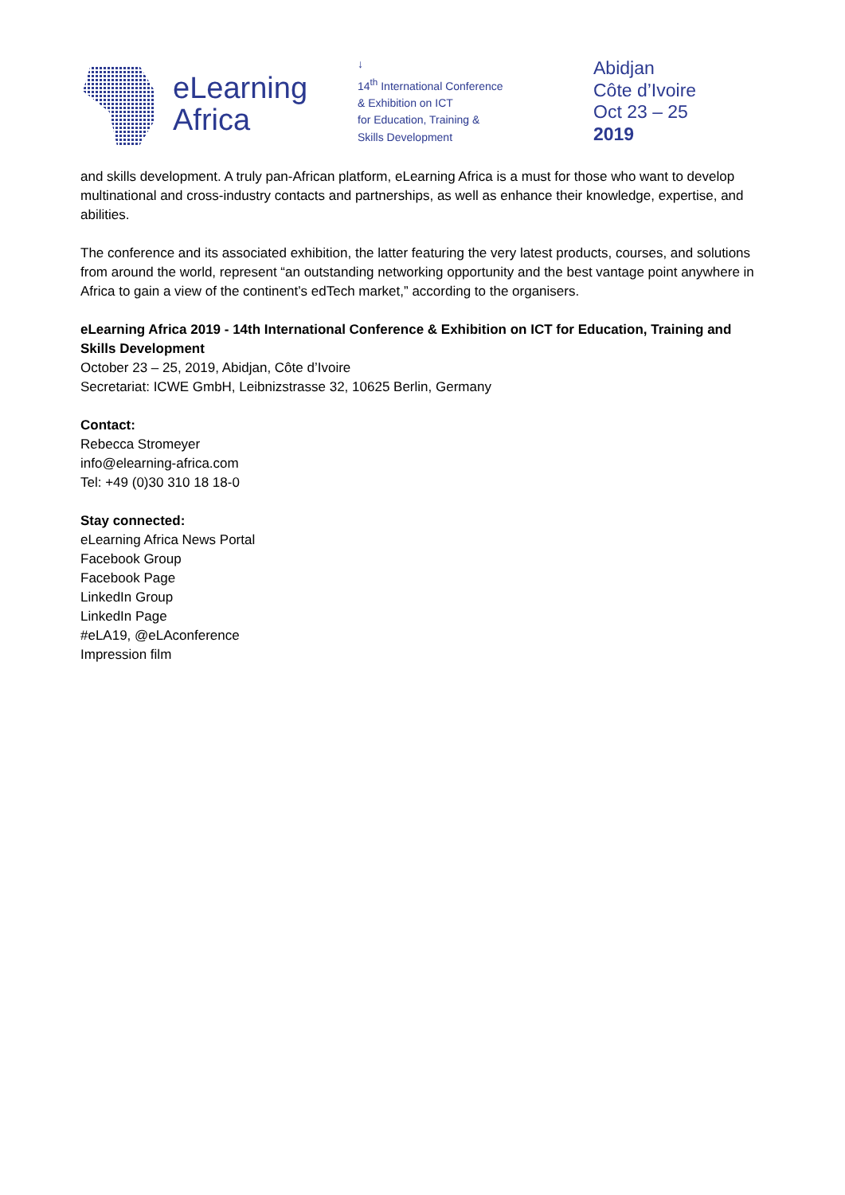eLearning
Africa
↓
14<sup>th</sup> International Conference
& Exhibition on ICT
for Education, Training &
Skills Development
Abidjan
Côte d’Ivoire
Oct 23 – 25
2019
and skills development. A truly pan-African platform, eLearning Africa is a must for those who want to develop multinational and cross-industry contacts and partnerships, as well as enhance their knowledge, expertise, and abilities.
The conference and its associated exhibition, the latter featuring the very latest products, courses, and solutions from around the world, represent “an outstanding networking opportunity and the best vantage point anywhere in Africa to gain a view of the continent’s edTech market,” according to the organisers.
eLearning Africa 2019 - 14th International Conference & Exhibition on ICT for Education, Training and Skills Development
October 23 – 25, 2019, Abidjan, Côte d’Ivoire
Secretariat: ICWE GmbH, Leibnizstrasse 32, 10625 Berlin, Germany
Contact:
Rebecca Stromeyer
info@elearning-africa.com
Tel: +49 (0)30 310 18 18-0
Stay connected:
eLearning Africa News Portal
Facebook Group
Facebook Page
LinkedIn Group
LinkedIn Page
#eLA19, @eLAconference
Impression film